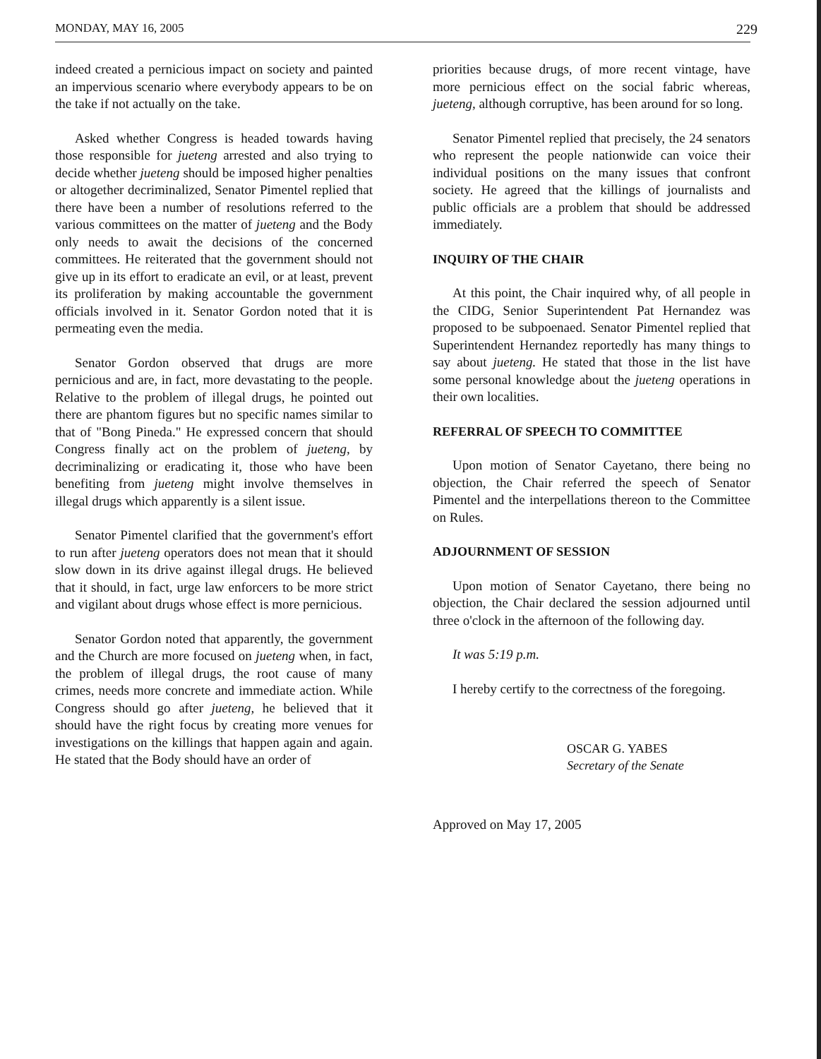MONDAY, MAY 16, 2005 229
indeed created a pernicious impact on society and painted an impervious scenario where everybody appears to be on the take if not actually on the take.
Asked whether Congress is headed towards having those responsible for jueteng arrested and also trying to decide whether jueteng should be imposed higher penalties or altogether decriminalized, Senator Pimentel replied that there have been a number of resolutions referred to the various committees on the matter of jueteng and the Body only needs to await the decisions of the concerned committees. He reiterated that the government should not give up in its effort to eradicate an evil, or at least, prevent its proliferation by making accountable the government officials involved in it. Senator Gordon noted that it is permeating even the media.
Senator Gordon observed that drugs are more pernicious and are, in fact, more devastating to the people. Relative to the problem of illegal drugs, he pointed out there are phantom figures but no specific names similar to that of "Bong Pineda." He expressed concern that should Congress finally act on the problem of jueteng, by decriminalizing or eradicating it, those who have been benefiting from jueteng might involve themselves in illegal drugs which apparently is a silent issue.
Senator Pimentel clarified that the government's effort to run after jueteng operators does not mean that it should slow down in its drive against illegal drugs. He believed that it should, in fact, urge law enforcers to be more strict and vigilant about drugs whose effect is more pernicious.
Senator Gordon noted that apparently, the government and the Church are more focused on jueteng when, in fact, the problem of illegal drugs, the root cause of many crimes, needs more concrete and immediate action. While Congress should go after jueteng, he believed that it should have the right focus by creating more venues for investigations on the killings that happen again and again. He stated that the Body should have an order of
priorities because drugs, of more recent vintage, have more pernicious effect on the social fabric whereas, jueteng, although corruptive, has been around for so long.
Senator Pimentel replied that precisely, the 24 senators who represent the people nationwide can voice their individual positions on the many issues that confront society. He agreed that the killings of journalists and public officials are a problem that should be addressed immediately.
INQUIRY OF THE CHAIR
At this point, the Chair inquired why, of all people in the CIDG, Senior Superintendent Pat Hernandez was proposed to be subpoenaed. Senator Pimentel replied that Superintendent Hernandez reportedly has many things to say about jueteng. He stated that those in the list have some personal knowledge about the jueteng operations in their own localities.
REFERRAL OF SPEECH TO COMMITTEE
Upon motion of Senator Cayetano, there being no objection, the Chair referred the speech of Senator Pimentel and the interpellations thereon to the Committee on Rules.
ADJOURNMENT OF SESSION
Upon motion of Senator Cayetano, there being no objection, the Chair declared the session adjourned until three o'clock in the afternoon of the following day.
It was 5:19 p.m.
I hereby certify to the correctness of the foregoing.
OSCAR G. YABES
Secretary of the Senate
Approved on May 17, 2005